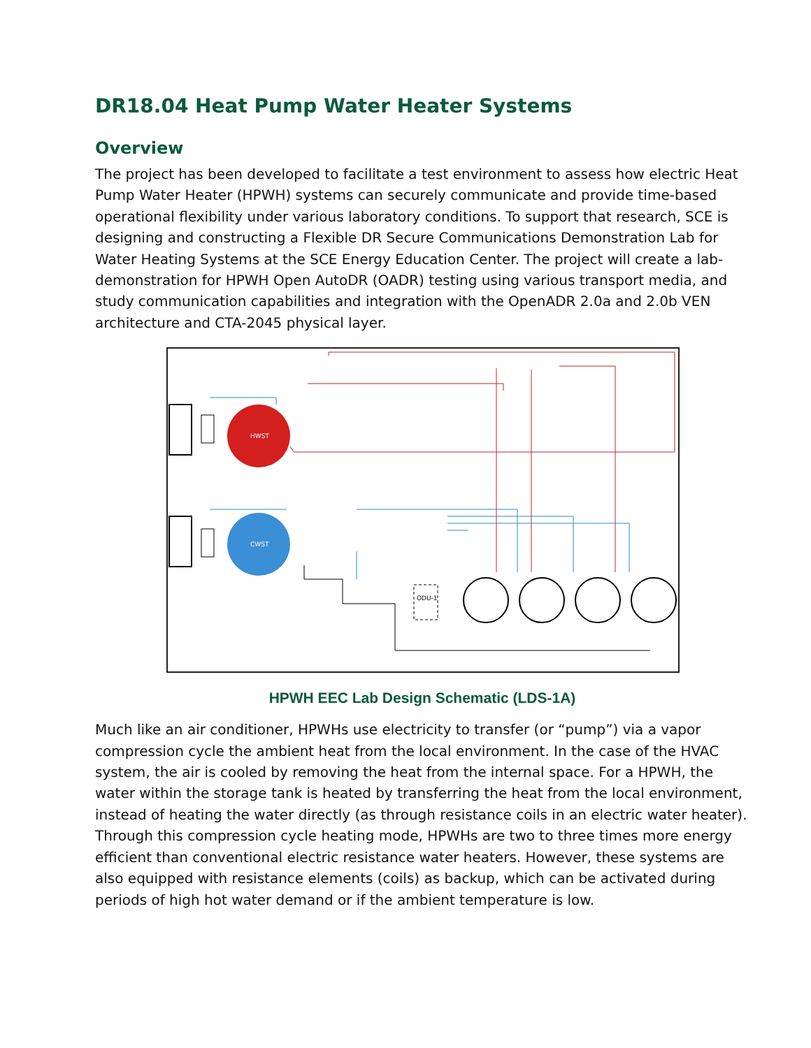DR18.04 Heat Pump Water Heater Systems
Overview
The project has been developed to facilitate a test environment to assess how electric Heat Pump Water Heater (HPWH) systems can securely communicate and provide time-based operational flexibility under various laboratory conditions. To support that research, SCE is designing and constructing a Flexible DR Secure Communications Demonstration Lab for Water Heating Systems at the SCE Energy Education Center. The project will create a lab-demonstration for HPWH Open AutoDR (OADR) testing using various transport media, and study communication capabilities and integration with the OpenADR 2.0a and 2.0b VEN architecture and CTA-2045 physical layer.
HWST
CWST
ODU-1
HPWH EEC Lab Design Schematic (LDS-1A)
Much like an air conditioner, HPWHs use electricity to transfer (or “pump”) via a vapor compression cycle the ambient heat from the local environment. In the case of the HVAC system, the air is cooled by removing the heat from the internal space. For a HPWH, the water within the storage tank is heated by transferring the heat from the local environment, instead of heating the water directly (as through resistance coils in an electric water heater). Through this compression cycle heating mode, HPWHs are two to three times more energy efficient than conventional electric resistance water heaters. However, these systems are also equipped with resistance elements (coils) as backup, which can be activated during periods of high hot water demand or if the ambient temperature is low.